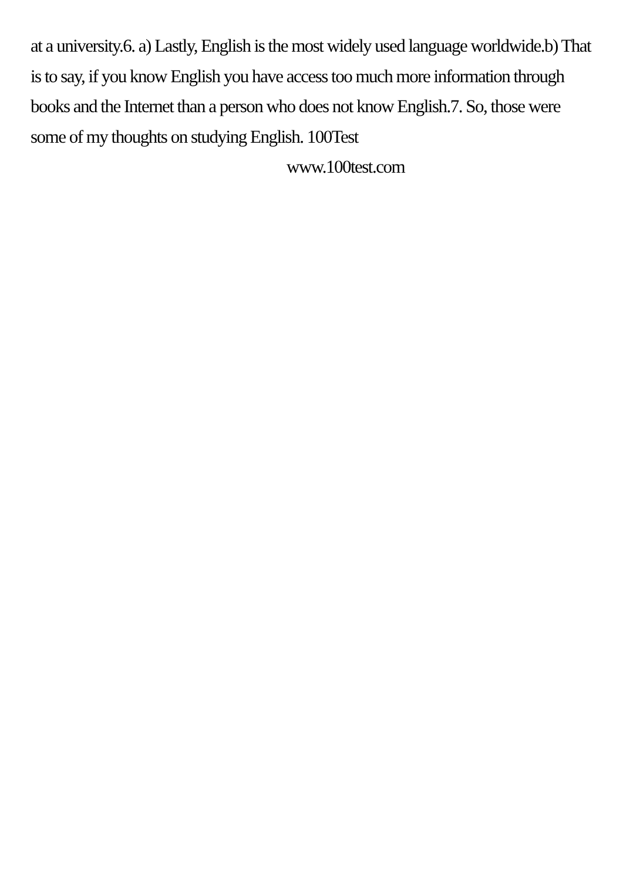at a university.6. a) Lastly, English is the most widely used language worldwide.b) That is to say, if you know English you have access too much more information through books and the Internet than a person who does not know English.7. So, those were some of my thoughts on studying English. 100Test
www.100test.com